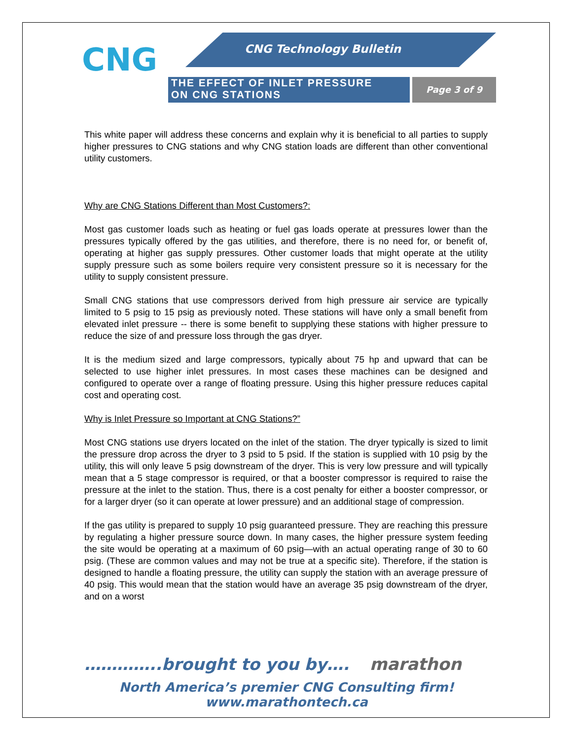CNG CNG Technology Bulletin
THE EFFECT OF INLET PRESSURE
ON CNG STATIONS
Page 3 of 9
This white paper will address these concerns and explain why it is beneficial to all parties to supply higher pressures to CNG stations and why CNG station loads are different than other conventional utility customers.
Why are CNG Stations Different than Most Customers?:
Most gas customer loads such as heating or fuel gas loads operate at pressures lower than the pressures typically offered by the gas utilities, and therefore, there is no need for, or benefit of, operating at higher gas supply pressures. Other customer loads that might operate at the utility supply pressure such as some boilers require very consistent pressure so it is necessary for the utility to supply consistent pressure.
Small CNG stations that use compressors derived from high pressure air service are typically limited to 5 psig to 15 psig as previously noted. These stations will have only a small benefit from elevated inlet pressure -- there is some benefit to supplying these stations with higher pressure to reduce the size of and pressure loss through the gas dryer.
It is the medium sized and large compressors, typically about 75 hp and upward that can be selected to use higher inlet pressures. In most cases these machines can be designed and configured to operate over a range of floating pressure. Using this higher pressure reduces capital cost and operating cost.
Why is Inlet Pressure so Important at CNG Stations?”
Most CNG stations use dryers located on the inlet of the station. The dryer typically is sized to limit the pressure drop across the dryer to 3 psid to 5 psid. If the station is supplied with 10 psig by the utility, this will only leave 5 psig downstream of the dryer. This is very low pressure and will typically mean that a 5 stage compressor is required, or that a booster compressor is required to raise the pressure at the inlet to the station. Thus, there is a cost penalty for either a booster compressor, or for a larger dryer (so it can operate at lower pressure) and an additional stage of compression.
If the gas utility is prepared to supply 10 psig guaranteed pressure. They are reaching this pressure by regulating a higher pressure source down. In many cases, the higher pressure system feeding the site would be operating at a maximum of 60 psig—with an actual operating range of 30 to 60 psig. (These are common values and may not be true at a specific site). Therefore, if the station is designed to handle a floating pressure, the utility can supply the station with an average pressure of 40 psig. This would mean that the station would have an average 35 psig downstream of the dryer, and on a worst
…………..brought to you by…. marathon
North America’s premier CNG Consulting firm!
www.marathontech.ca